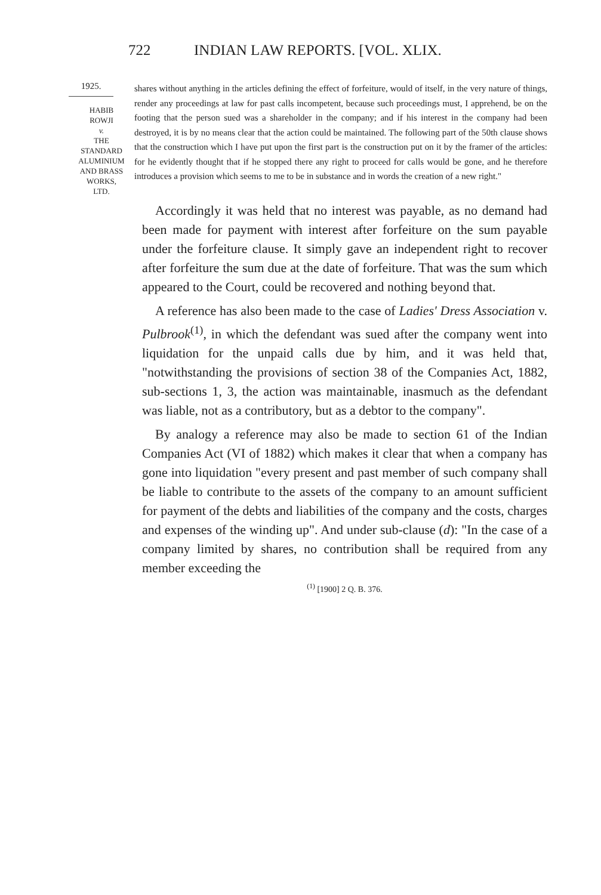722 INDIAN LAW REPORTS. [VOL. XLIX.
1925.
HABIB
ROWJI
v.
THE
STANDARD
ALUMINIUM
AND BRASS
WORKS,
LTD.
shares without anything in the articles defining the effect of forfeiture, would of itself, in the very nature of things, render any proceedings at law for past calls incompetent, because such proceedings must, I apprehend, be on the footing that the person sued was a shareholder in the company; and if his interest in the company had been destroyed, it is by no means clear that the action could be maintained. The following part of the 50th clause shows that the construction which I have put upon the first part is the construction put on it by the framer of the articles: for he evidently thought that if he stopped there any right to proceed for calls would be gone, and he therefore introduces a provision which seems to me to be in substance and in words the creation of a new right."
Accordingly it was held that no interest was payable, as no demand had been made for payment with interest after forfeiture on the sum payable under the forfeiture clause. It simply gave an independent right to recover after forfeiture the sum due at the date of forfeiture. That was the sum which appeared to the Court, could be recovered and nothing beyond that.
A reference has also been made to the case of Ladies' Dress Association v. Pulbrook<sup>(1)</sup>, in which the defendant was sued after the company went into liquidation for the unpaid calls due by him, and it was held that, "notwithstanding the provisions of section 38 of the Companies Act, 1882, sub-sections 1, 3, the action was maintainable, inasmuch as the defendant was liable, not as a contributory, but as a debtor to the company".
By analogy a reference may also be made to section 61 of the Indian Companies Act (VI of 1882) which makes it clear that when a company has gone into liquidation "every present and past member of such company shall be liable to contribute to the assets of the company to an amount sufficient for payment of the debts and liabilities of the company and the costs, charges and expenses of the winding up". And under sub-clause (d): "In the case of a company limited by shares, no contribution shall be required from any member exceeding the
<sup>(1)</sup> [1900] 2 Q. B. 376.